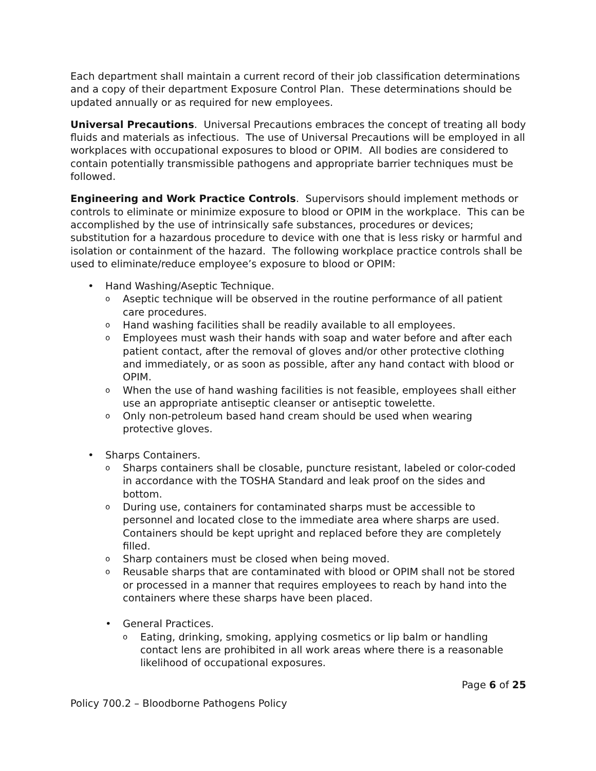Each department shall maintain a current record of their job classification determinations and a copy of their department Exposure Control Plan. These determinations should be updated annually or as required for new employees.
Universal Precautions. Universal Precautions embraces the concept of treating all body fluids and materials as infectious. The use of Universal Precautions will be employed in all workplaces with occupational exposures to blood or OPIM. All bodies are considered to contain potentially transmissible pathogens and appropriate barrier techniques must be followed.
Engineering and Work Practice Controls. Supervisors should implement methods or controls to eliminate or minimize exposure to blood or OPIM in the workplace. This can be accomplished by the use of intrinsically safe substances, procedures or devices; substitution for a hazardous procedure to device with one that is less risky or harmful and isolation or containment of the hazard. The following workplace practice controls shall be used to eliminate/reduce employee’s exposure to blood or OPIM:
• Hand Washing/Aseptic Technique.
o Aseptic technique will be observed in the routine performance of all patient care procedures.
o Hand washing facilities shall be readily available to all employees.
o Employees must wash their hands with soap and water before and after each patient contact, after the removal of gloves and/or other protective clothing and immediately, or as soon as possible, after any hand contact with blood or OPIM.
o When the use of hand washing facilities is not feasible, employees shall either use an appropriate antiseptic cleanser or antiseptic towelette.
o Only non-petroleum based hand cream should be used when wearing protective gloves.
• Sharps Containers.
o Sharps containers shall be closable, puncture resistant, labeled or color-coded in accordance with the TOSHA Standard and leak proof on the sides and bottom.
o During use, containers for contaminated sharps must be accessible to personnel and located close to the immediate area where sharps are used. Containers should be kept upright and replaced before they are completely filled.
o Sharp containers must be closed when being moved.
o Reusable sharps that are contaminated with blood or OPIM shall not be stored or processed in a manner that requires employees to reach by hand into the containers where these sharps have been placed.
• General Practices.
o Eating, drinking, smoking, applying cosmetics or lip balm or handling contact lens are prohibited in all work areas where there is a reasonable likelihood of occupational exposures.
Page 6 of 25
Policy 700.2 – Bloodborne Pathogens Policy